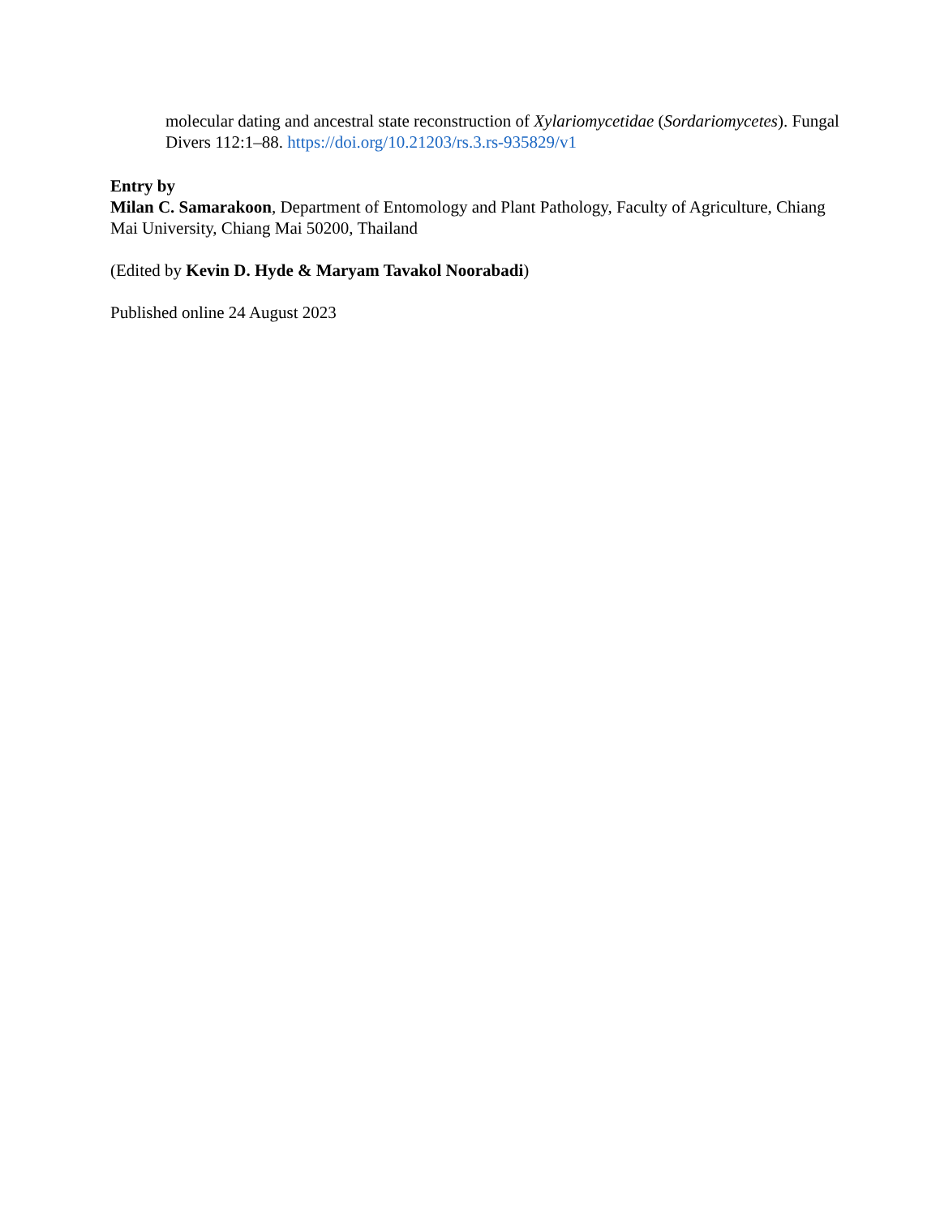molecular dating and ancestral state reconstruction of Xylariomycetidae (Sordariomycetes). Fungal Divers 112:1–88. https://doi.org/10.21203/rs.3.rs-935829/v1
Entry by
Milan C. Samarakoon, Department of Entomology and Plant Pathology, Faculty of Agriculture, Chiang Mai University, Chiang Mai 50200, Thailand
(Edited by Kevin D. Hyde & Maryam Tavakol Noorabadi)
Published online 24 August 2023